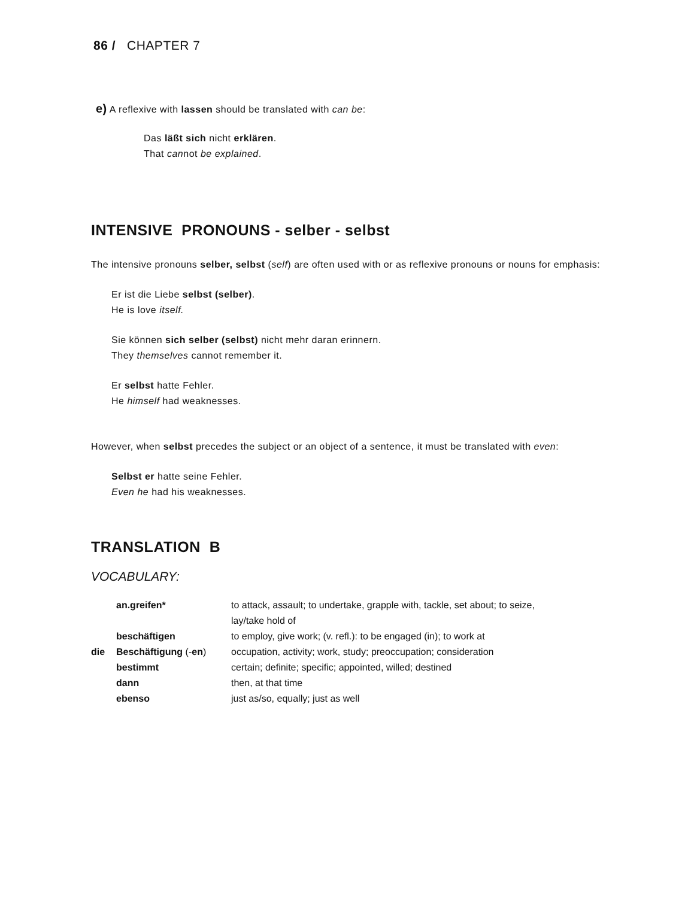86 / CHAPTER 7
e) A reflexive with lassen should be translated with can be:
Das läßt sich nicht erklären.
That cannot be explained.
INTENSIVE PRONOUNS - selber - selbst
The intensive pronouns selber, selbst (self) are often used with or as reflexive pronouns or nouns for emphasis:
Er ist die Liebe selbst (selber).
He is love itself.
Sie können sich selber (selbst) nicht mehr daran erinnern.
They themselves cannot remember it.
Er selbst hatte Fehler.
He himself had weaknesses.
However, when selbst precedes the subject or an object of a sentence, it must be translated with even:
Selbst er hatte seine Fehler.
Even he had his weaknesses.
TRANSLATION B
VOCABULARY:
| | an.greifen* | to attack, assault; to undertake, grapple with, tackle, set about; to seize, lay/take hold of |
| | beschäftigen | to employ, give work; (v. refl.): to be engaged (in); to work at |
| die | Beschäftigung (- en ) | occupation, activity; work, study; preoccupation; consideration |
| | bestimmt | certain; definite; specific; appointed, willed; destined |
| | dann | then, at that time |
| | ebenso | just as/so, equally; just as well |